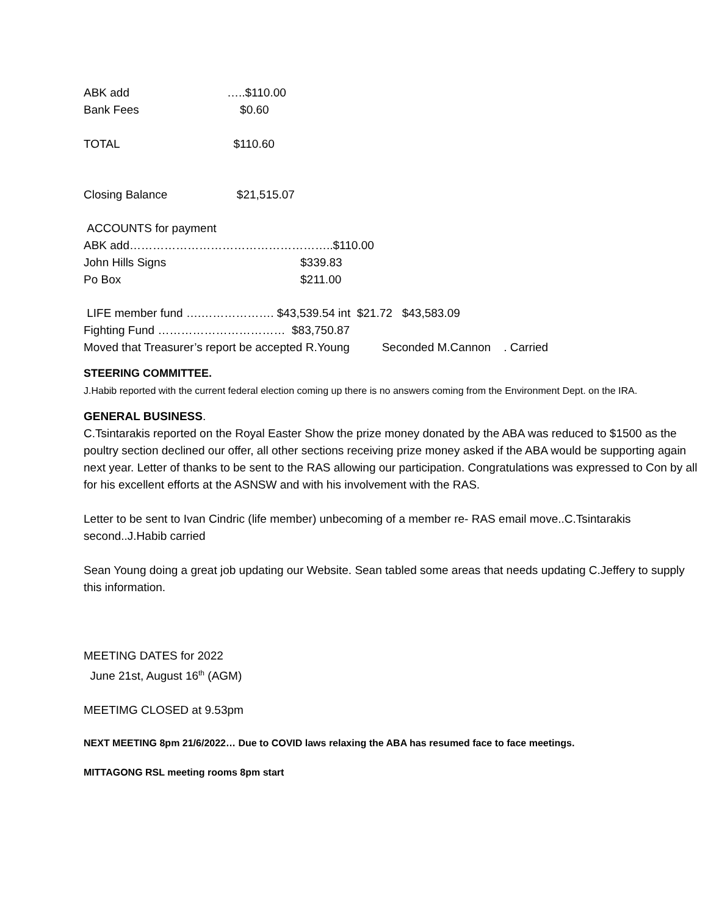ABK add …..$110.00
Bank Fees $0.60
TOTAL $110.60
Closing Balance $21,515.07
ACCOUNTS for payment
ABK add……………………………………………..$110.00
John Hills Signs $339.83
Po Box $211.00
LIFE member fund ….………………. $43,539.54 int $21.72 $43,583.09
Fighting Fund …………………………… $83,750.87
Moved that Treasurer’s report be accepted R.Young Seconded M.Cannon . Carried
STEERING COMMITTEE.
J.Habib reported with the current federal election coming up there is no answers coming from the Environment Dept. on the IRA.
GENERAL BUSINESS.
C.Tsintarakis reported on the Royal Easter Show the prize money donated by the ABA was reduced to $1500 as the poultry section declined our offer, all other sections receiving prize money asked if the ABA would be supporting again next year. Letter of thanks to be sent to the RAS allowing our participation. Congratulations was expressed to Con by all for his excellent efforts at the ASNSW and with his involvement with the RAS.
Letter to be sent to Ivan Cindric (life member) unbecoming of a member re- RAS email move..C.Tsintarakis second..J.Habib carried
Sean Young doing a great job updating our Website. Sean tabled some areas that needs updating C.Jeffery to supply this information.
MEETING DATES for 2022
June 21st, August 16<sup>th</sup> (AGM)
MEETIMG CLOSED at 9.53pm
NEXT MEETING 8pm 21/6/2022… Due to COVID laws relaxing the ABA has resumed face to face meetings.
MITTAGONG RSL meeting rooms 8pm start